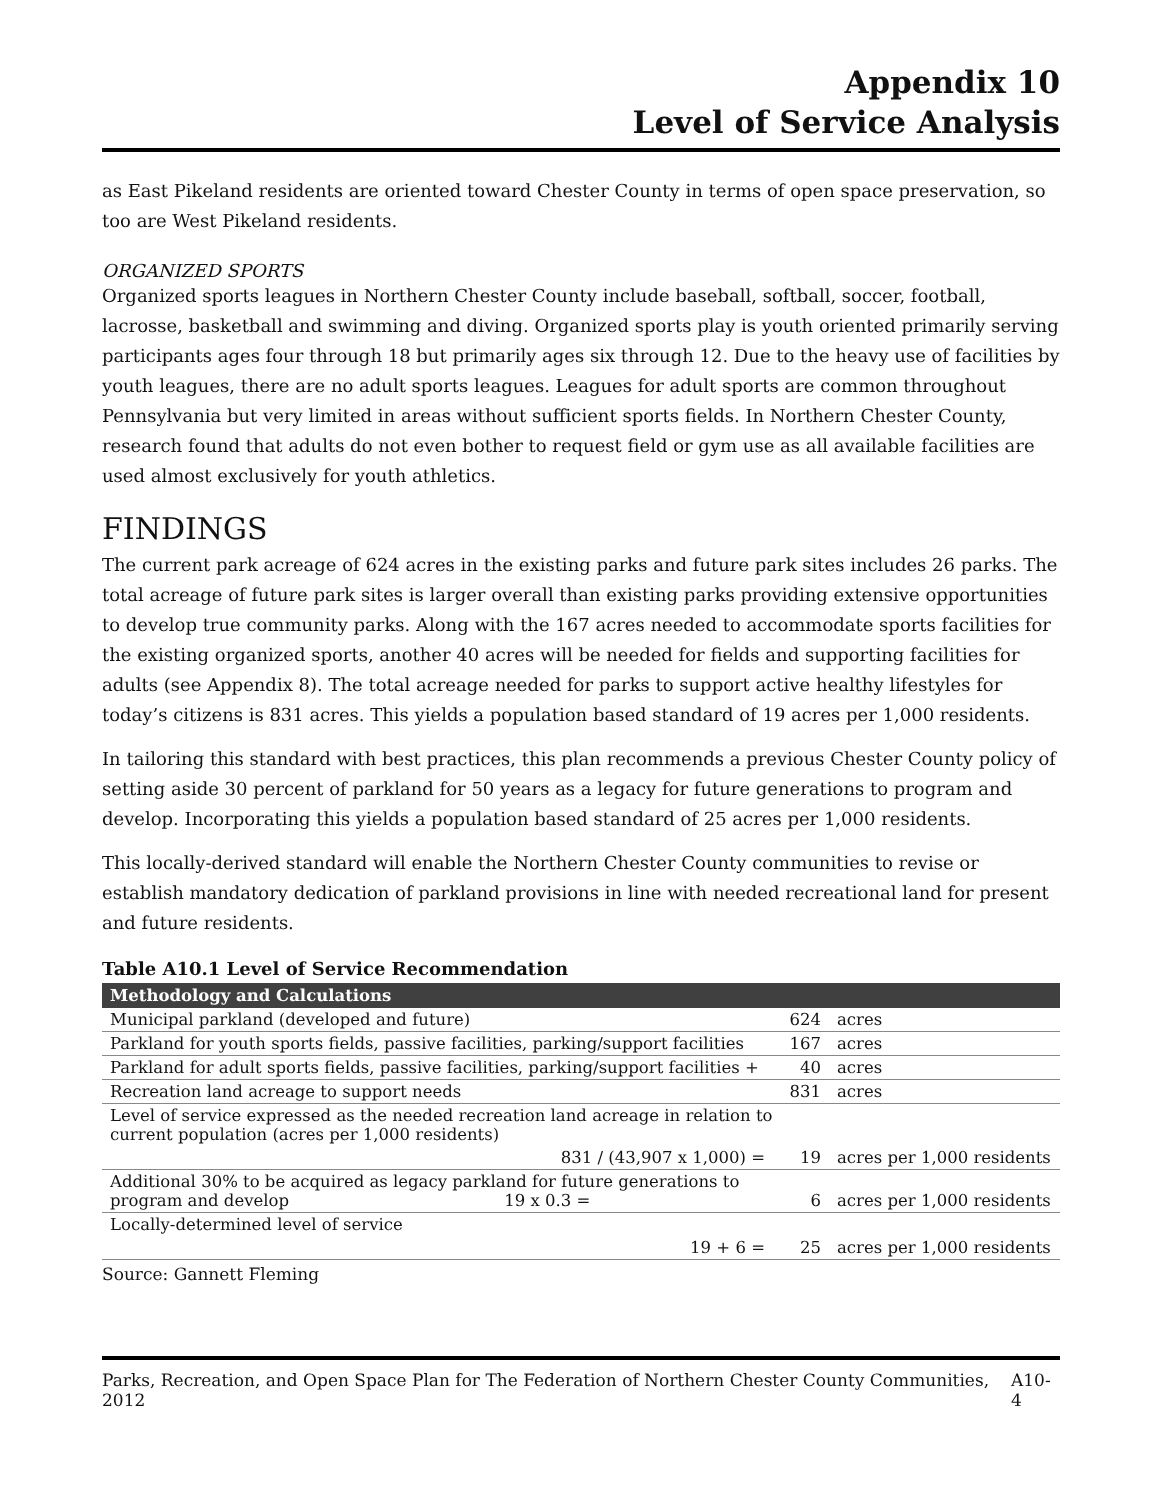Appendix 10
Level of Service Analysis
as East Pikeland residents are oriented toward Chester County in terms of open space preservation, so too are West Pikeland residents.
ORGANIZED SPORTS
Organized sports leagues in Northern Chester County include baseball, softball, soccer, football, lacrosse, basketball and swimming and diving. Organized sports play is youth oriented primarily serving participants ages four through 18 but primarily ages six through 12. Due to the heavy use of facilities by youth leagues, there are no adult sports leagues. Leagues for adult sports are common throughout Pennsylvania but very limited in areas without sufficient sports fields. In Northern Chester County, research found that adults do not even bother to request field or gym use as all available facilities are used almost exclusively for youth athletics.
FINDINGS
The current park acreage of 624 acres in the existing parks and future park sites includes 26 parks. The total acreage of future park sites is larger overall than existing parks providing extensive opportunities to develop true community parks. Along with the 167 acres needed to accommodate sports facilities for the existing organized sports, another 40 acres will be needed for fields and supporting facilities for adults (see Appendix 8). The total acreage needed for parks to support active healthy lifestyles for today’s citizens is 831 acres. This yields a population based standard of 19 acres per 1,000 residents.
In tailoring this standard with best practices, this plan recommends a previous Chester County policy of setting aside 30 percent of parkland for 50 years as a legacy for future generations to program and develop. Incorporating this yields a population based standard of 25 acres per 1,000 residents.
This locally-derived standard will enable the Northern Chester County communities to revise or establish mandatory dedication of parkland provisions in line with needed recreational land for present and future residents.
Table A10.1 Level of Service Recommendation
| Methodology and Calculations | | |
| --- | --- | --- |
| Municipal parkland (developed and future) | 624 | acres |
| Parkland for youth sports fields, passive facilities, parking/support facilities | 167 | acres |
| Parkland for adult sports fields, passive facilities, parking/support facilities + | 40 | acres |
| Recreation land acreage to support needs | 831 | acres |
| Level of service expressed as the needed recreation land acreage in relation to current population (acres per 1,000 residents) | | |
| 831 / (43,907 x 1,000) = | 19 | acres per 1,000 residents |
| Additional 30% to be acquired as legacy parkland for future generations to program and develop 19 x 0.3 = | 6 | acres per 1,000 residents |
| Locally-determined level of service | | |
| 19 + 6 = | 25 | acres per 1,000 residents |
Source: Gannett Fleming
Parks, Recreation, and Open Space Plan for The Federation of Northern Chester County Communities, 2012 A10-4